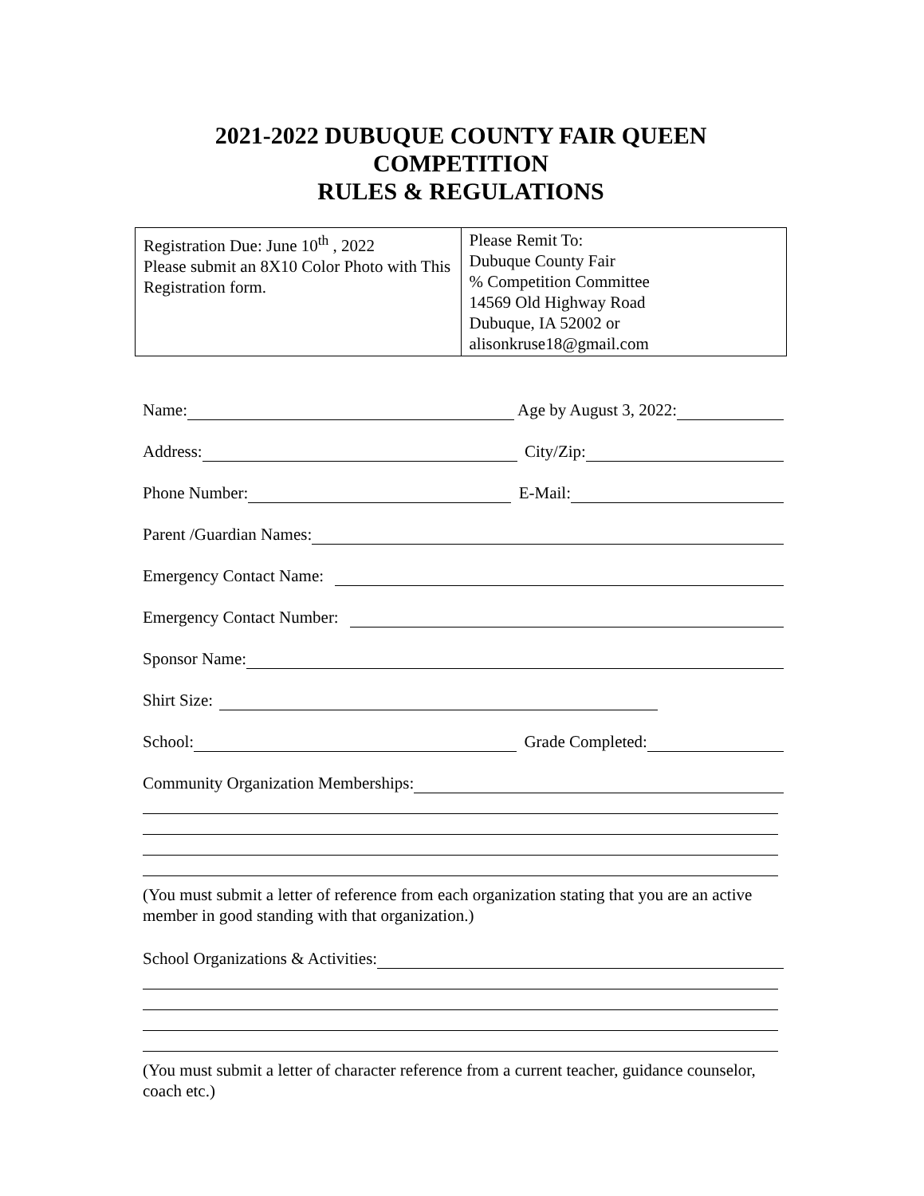2021-2022 DUBUQUE COUNTY FAIR QUEEN
COMPETITION
RULES & REGULATIONS
| Registration Due: June 10<sup>th</sup> , 2022 Please submit an 8X10 Color Photo with This Registration form. | Please Remit To: Dubuque County Fair % Competition Committee 14569 Old Highway Road Dubuque, IA 52002 or alisonkruse18@gmail.com |
Name: Age by August 3, 2022:
Address: City/Zip:
Phone Number: E-Mail:
Parent /Guardian Names:
Emergency Contact Name:
Emergency Contact Number:
Sponsor Name:
Shirt Size:
School: Grade Completed:
Community Organization Memberships:
(You must submit a letter of reference from each organization stating that you are an active member in good standing with that organization.)
School Organizations & Activities:
(You must submit a letter of character reference from a current teacher, guidance counselor, coach etc.)